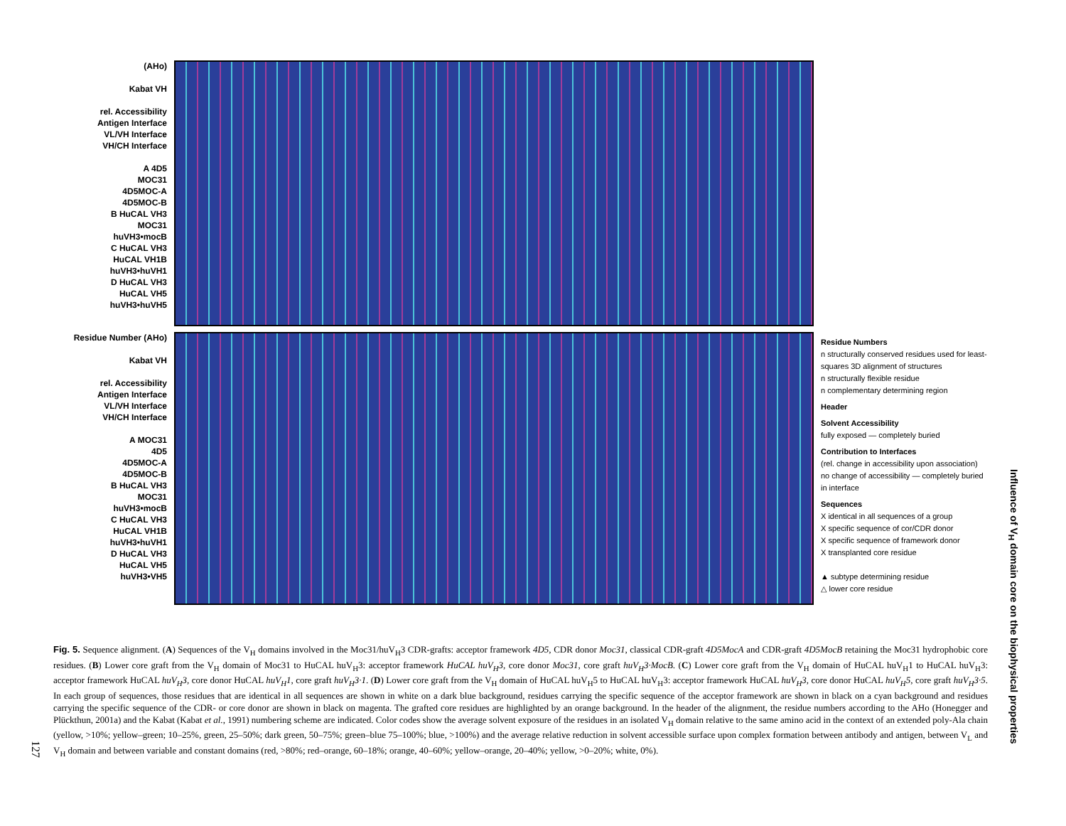(AHo)
Kabat VH
rel. Accessibility
Antigen Interface
VL/VH Interface
VH/CH Interface
A 4D5
MOC31
4D5MOC-A
4D5MOC-B
B HuCAL VH3
MOC31
huVH3•mocB
C HuCAL VH3
HuCAL VH1B
huVH3•huVH1
D HuCAL VH3
HuCAL VH5
huVH3•huVH5
Residue Number (AHo)
Kabat VH
rel. Accessibility
Antigen Interface
VL/VH Interface
VH/CH Interface
A MOC31
4D5
4D5MOC-A
4D5MOC-B
B HuCAL VH3
MOC31
huVH3•mocB
C HuCAL VH3
HuCAL VH1B
huVH3•huVH1
D HuCAL VH3
HuCAL VH5
huVH3•VH5
Residue Numbers
n structurally conserved residues used for least-squares 3D alignment of structures
n structurally flexible residue
n complementary determining region
Header
Solvent Accessibility
fully exposed — completely buried
Contribution to Interfaces
(rel. change in accessibility upon association)
no change of accessibility — completely buried in interface
Sequences
X identical in all sequences of a group
X specific sequence of cor/CDR donor
X specific sequence of framework donor
X transplanted core residue
▲ subtype determining residue
△ lower core residue
Fig. 5. Sequence alignment. (A) Sequences of the V<sub>H</sub> domains involved in the Moc31/huV<sub>H</sub>3 CDR-grafts: acceptor framework 4D5, CDR donor Moc31, classical CDR-graft 4D5MocA and CDR-graft 4D5MocB retaining the Moc31 hydrophobic core residues. (B) Lower core graft from the V<sub>H</sub> domain of Moc31 to HuCAL huV<sub>H</sub>3: acceptor framework HuCAL huV<sub>H</sub>3, core donor Moc31, core graft huV<sub>H</sub>3·MocB. (C) Lower core graft from the V<sub>H</sub> domain of HuCAL huV<sub>H</sub>1 to HuCAL huV<sub>H</sub>3: acceptor framework HuCAL huV<sub>H</sub>3, core donor HuCAL huV<sub>H</sub>1, core graft huV<sub>H</sub>3·1. (D) Lower core graft from the V<sub>H</sub> domain of HuCAL huV<sub>H</sub>5 to HuCAL huV<sub>H</sub>3: acceptor framework HuCAL huV<sub>H</sub>3, core donor HuCAL huV<sub>H</sub>5, core graft huV<sub>H</sub>3·5. In each group of sequences, those residues that are identical in all sequences are shown in white on a dark blue background, residues carrying the specific sequence of the acceptor framework are shown in black on a cyan background and residues carrying the specific sequence of the CDR- or core donor are shown in black on magenta. The grafted core residues are highlighted by an orange background. In the header of the alignment, the residue numbers according to the AHo (Honegger and Plückthun, 2001a) and the Kabat (Kabat et al., 1991) numbering scheme are indicated. Color codes show the average solvent exposure of the residues in an isolated V<sub>H</sub> domain relative to the same amino acid in the context of an extended poly-Ala chain (yellow, >10%; yellow–green; 10–25%, green, 25–50%; dark green, 50–75%; green–blue 75–100%; blue, >100%) and the average relative reduction in solvent accessible surface upon complex formation between antibody and antigen, between V<sub>L</sub> and V<sub>H</sub> domain and between variable and constant domains (red, >80%; red–orange, 60–18%; orange, 40–60%; yellow–orange, 20–40%; yellow, >0–20%; white, 0%).
127
Influence of V<sub>H</sub> domain core on the biophysical properties